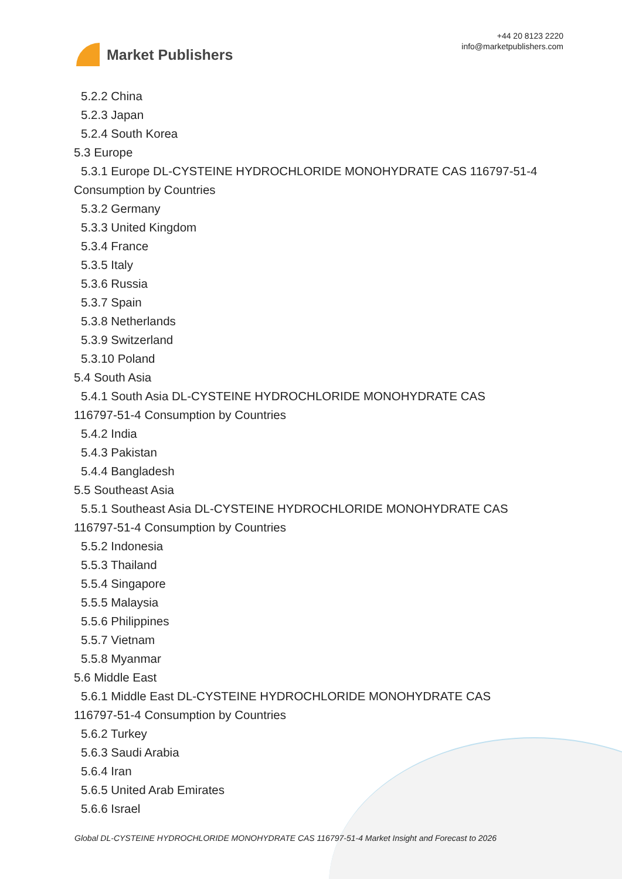Market Publishers
+44 20 8123 2220
info@marketpublishers.com
5.2.2 China
5.2.3 Japan
5.2.4 South Korea
5.3 Europe
5.3.1 Europe DL-CYSTEINE HYDROCHLORIDE MONOHYDRATE CAS 116797-51-4
Consumption by Countries
5.3.2 Germany
5.3.3 United Kingdom
5.3.4 France
5.3.5 Italy
5.3.6 Russia
5.3.7 Spain
5.3.8 Netherlands
5.3.9 Switzerland
5.3.10 Poland
5.4 South Asia
5.4.1 South Asia DL-CYSTEINE HYDROCHLORIDE MONOHYDRATE CAS
116797-51-4 Consumption by Countries
5.4.2 India
5.4.3 Pakistan
5.4.4 Bangladesh
5.5 Southeast Asia
5.5.1 Southeast Asia DL-CYSTEINE HYDROCHLORIDE MONOHYDRATE CAS
116797-51-4 Consumption by Countries
5.5.2 Indonesia
5.5.3 Thailand
5.5.4 Singapore
5.5.5 Malaysia
5.5.6 Philippines
5.5.7 Vietnam
5.5.8 Myanmar
5.6 Middle East
5.6.1 Middle East DL-CYSTEINE HYDROCHLORIDE MONOHYDRATE CAS
116797-51-4 Consumption by Countries
5.6.2 Turkey
5.6.3 Saudi Arabia
5.6.4 Iran
5.6.5 United Arab Emirates
5.6.6 Israel
Global DL-CYSTEINE HYDROCHLORIDE MONOHYDRATE CAS 116797-51-4 Market Insight and Forecast to 2026